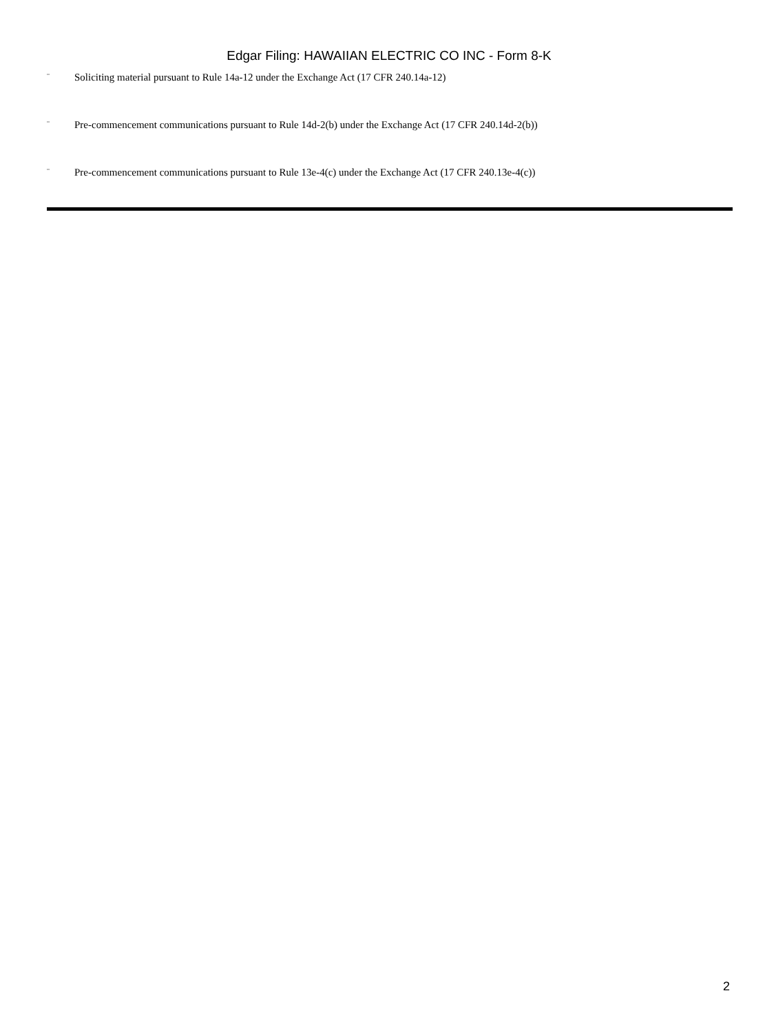Edgar Filing: HAWAIIAN ELECTRIC CO INC - Form 8-K
¨ Soliciting material pursuant to Rule 14a-12 under the Exchange Act (17 CFR 240.14a-12)
¨ Pre-commencement communications pursuant to Rule 14d-2(b) under the Exchange Act (17 CFR 240.14d-2(b))
¨ Pre-commencement communications pursuant to Rule 13e-4(c) under the Exchange Act (17 CFR 240.13e-4(c))
2